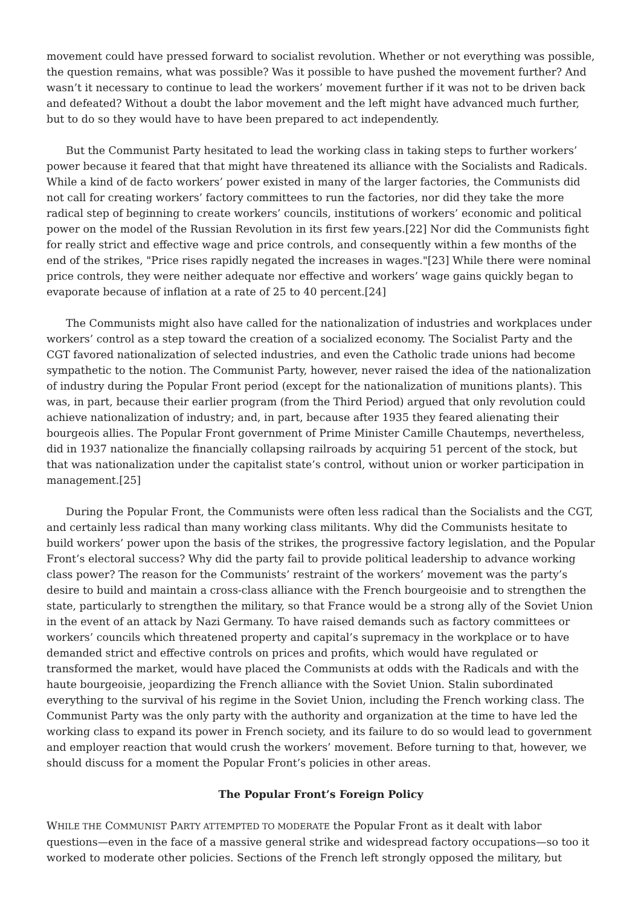movement could have pressed forward to socialist revolution. Whether or not everything was possible, the question remains, what was possible? Was it possible to have pushed the movement further? And wasn’t it necessary to continue to lead the workers’ movement further if it was not to be driven back and defeated? Without a doubt the labor movement and the left might have advanced much further, but to do so they would have to have been prepared to act independently.
But the Communist Party hesitated to lead the working class in taking steps to further workers’ power because it feared that that might have threatened its alliance with the Socialists and Radicals. While a kind of de facto workers’ power existed in many of the larger factories, the Communists did not call for creating workers’ factory committees to run the factories, nor did they take the more radical step of beginning to create workers’ councils, institutions of workers’ economic and political power on the model of the Russian Revolution in its first few years.[22] Nor did the Communists fight for really strict and effective wage and price controls, and consequently within a few months of the end of the strikes, "Price rises rapidly negated the increases in wages."[23] While there were nominal price controls, they were neither adequate nor effective and workers’ wage gains quickly began to evaporate because of inflation at a rate of 25 to 40 percent.[24]
The Communists might also have called for the nationalization of industries and workplaces under workers’ control as a step toward the creation of a socialized economy. The Socialist Party and the CGT favored nationalization of selected industries, and even the Catholic trade unions had become sympathetic to the notion. The Communist Party, however, never raised the idea of the nationalization of industry during the Popular Front period (except for the nationalization of munitions plants). This was, in part, because their earlier program (from the Third Period) argued that only revolution could achieve nationalization of industry; and, in part, because after 1935 they feared alienating their bourgeois allies. The Popular Front government of Prime Minister Camille Chautemps, nevertheless, did in 1937 nationalize the financially collapsing railroads by acquiring 51 percent of the stock, but that was nationalization under the capitalist state’s control, without union or worker participation in management.[25]
During the Popular Front, the Communists were often less radical than the Socialists and the CGT, and certainly less radical than many working class militants. Why did the Communists hesitate to build workers’ power upon the basis of the strikes, the progressive factory legislation, and the Popular Front’s electoral success? Why did the party fail to provide political leadership to advance working class power? The reason for the Communists’ restraint of the workers’ movement was the party’s desire to build and maintain a cross-class alliance with the French bourgeoisie and to strengthen the state, particularly to strengthen the military, so that France would be a strong ally of the Soviet Union in the event of an attack by Nazi Germany. To have raised demands such as factory committees or workers’ councils which threatened property and capital’s supremacy in the workplace or to have demanded strict and effective controls on prices and profits, which would have regulated or transformed the market, would have placed the Communists at odds with the Radicals and with the haute bourgeoisie, jeopardizing the French alliance with the Soviet Union. Stalin subordinated everything to the survival of his regime in the Soviet Union, including the French working class. The Communist Party was the only party with the authority and organization at the time to have led the working class to expand its power in French society, and its failure to do so would lead to government and employer reaction that would crush the workers’ movement. Before turning to that, however, we should discuss for a moment the Popular Front’s policies in other areas.
The Popular Front’s Foreign Policy
WHILE THE COMMUNIST PARTY ATTEMPTED TO MODERATE the Popular Front as it dealt with labor questions—even in the face of a massive general strike and widespread factory occupations—so too it worked to moderate other policies. Sections of the French left strongly opposed the military, but